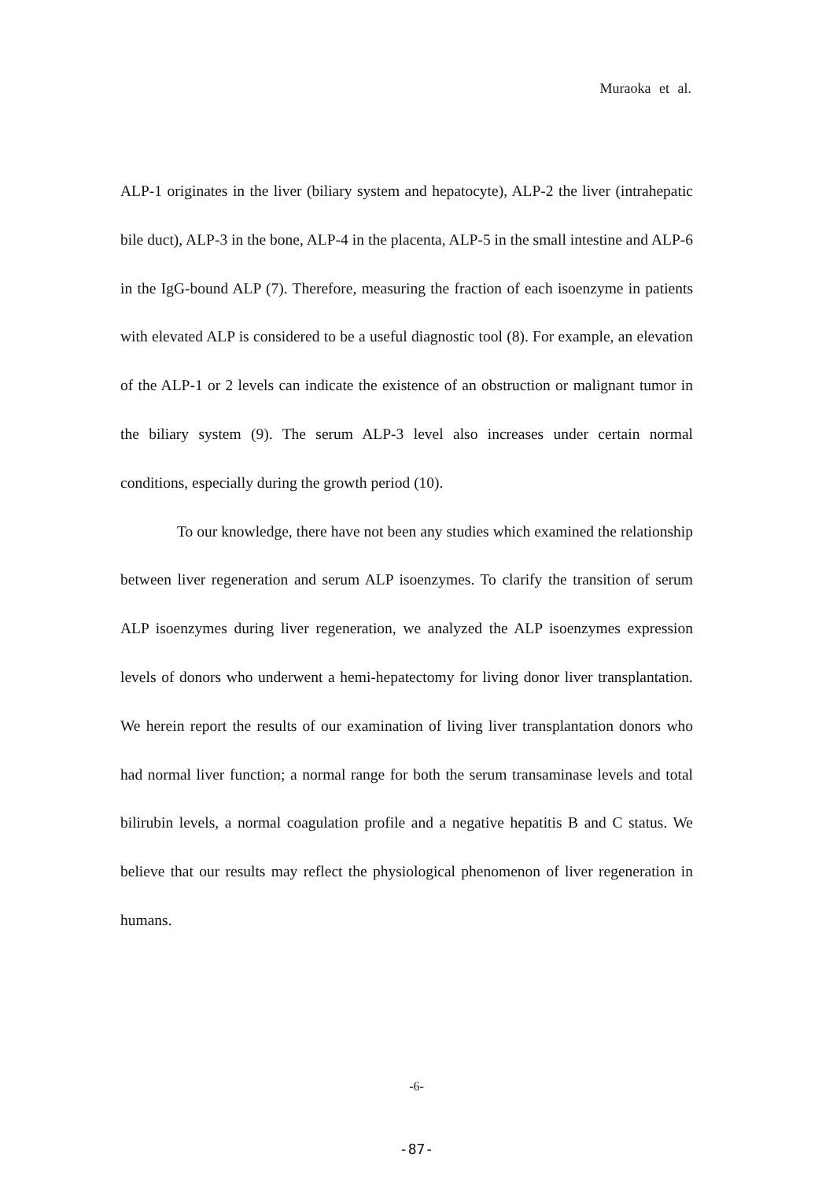Muraoka et al.
ALP-1 originates in the liver (biliary system and hepatocyte), ALP-2 the liver (intrahepatic bile duct), ALP-3 in the bone, ALP-4 in the placenta, ALP-5 in the small intestine and ALP-6 in the IgG-bound ALP (7). Therefore, measuring the fraction of each isoenzyme in patients with elevated ALP is considered to be a useful diagnostic tool (8). For example, an elevation of the ALP-1 or 2 levels can indicate the existence of an obstruction or malignant tumor in the biliary system (9). The serum ALP-3 level also increases under certain normal conditions, especially during the growth period (10).
To our knowledge, there have not been any studies which examined the relationship between liver regeneration and serum ALP isoenzymes. To clarify the transition of serum ALP isoenzymes during liver regeneration, we analyzed the ALP isoenzymes expression levels of donors who underwent a hemi-hepatectomy for living donor liver transplantation. We herein report the results of our examination of living liver transplantation donors who had normal liver function; a normal range for both the serum transaminase levels and total bilirubin levels, a normal coagulation profile and a negative hepatitis B and C status. We believe that our results may reflect the physiological phenomenon of liver regeneration in humans.
-6-
-87-